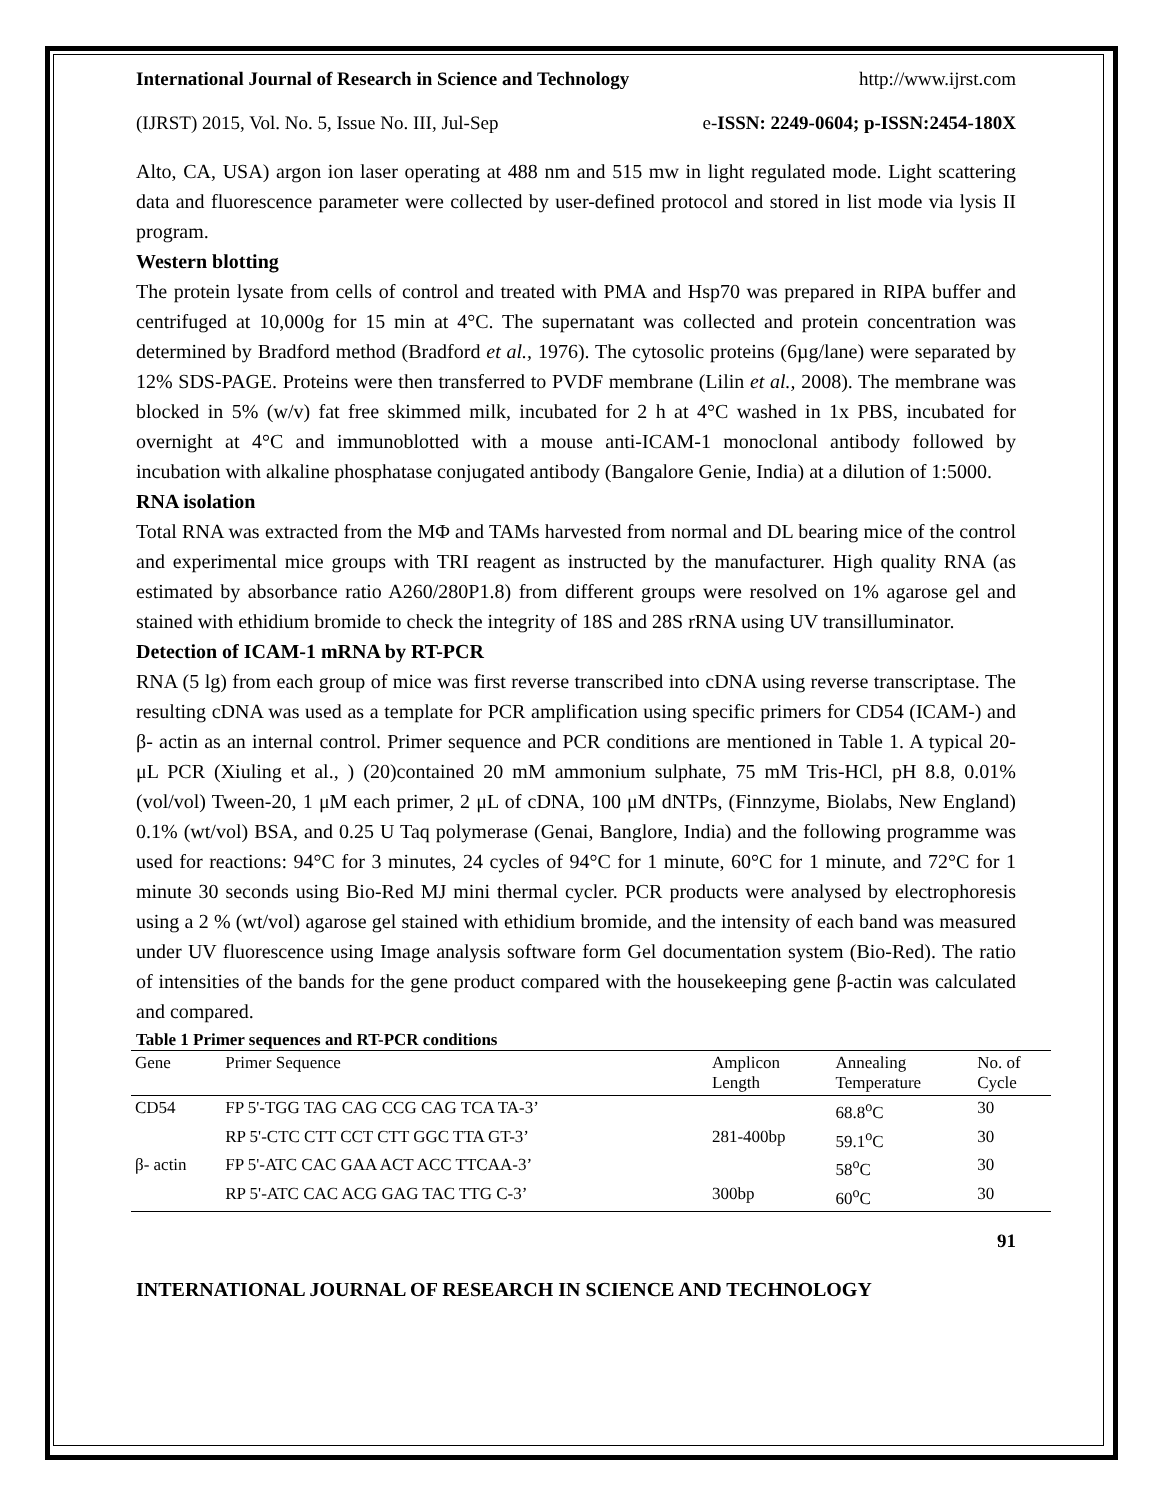International Journal of Research in Science and Technology http://www.ijrst.com
(IJRST) 2015, Vol. No. 5, Issue No. III, Jul-Sep e-ISSN: 2249-0604; p-ISSN:2454-180X
Alto, CA, USA) argon ion laser operating at 488 nm and 515 mw in light regulated mode. Light scattering data and fluorescence parameter were collected by user-defined protocol and stored in list mode via lysis II program.
Western blotting
The protein lysate from cells of control and treated with PMA and Hsp70 was prepared in RIPA buffer and centrifuged at 10,000g for 15 min at 4°C. The supernatant was collected and protein concentration was determined by Bradford method (Bradford et al., 1976). The cytosolic proteins (6µg/lane) were separated by 12% SDS-PAGE. Proteins were then transferred to PVDF membrane (Lilin et al., 2008). The membrane was blocked in 5% (w/v) fat free skimmed milk, incubated for 2 h at 4°C washed in 1x PBS, incubated for overnight at 4°C and immunoblotted with a mouse anti-ICAM-1 monoclonal antibody followed by incubation with alkaline phosphatase conjugated antibody (Bangalore Genie, India) at a dilution of 1:5000.
RNA isolation
Total RNA was extracted from the MΦ and TAMs harvested from normal and DL bearing mice of the control and experimental mice groups with TRI reagent as instructed by the manufacturer. High quality RNA (as estimated by absorbance ratio A260/280P1.8) from different groups were resolved on 1% agarose gel and stained with ethidium bromide to check the integrity of 18S and 28S rRNA using UV transilluminator.
Detection of ICAM-1 mRNA by RT-PCR
RNA (5 lg) from each group of mice was first reverse transcribed into cDNA using reverse transcriptase. The resulting cDNA was used as a template for PCR amplification using specific primers for CD54 (ICAM-) and β- actin as an internal control. Primer sequence and PCR conditions are mentioned in Table 1. A typical 20-μL PCR (Xiuling et al., ) (20)contained 20 mM ammonium sulphate, 75 mM Tris-HCl, pH 8.8, 0.01% (vol/vol) Tween-20, 1 μM each primer, 2 μL of cDNA, 100 μM dNTPs, (Finnzyme, Biolabs, New England) 0.1% (wt/vol) BSA, and 0.25 U Taq polymerase (Genai, Banglore, India) and the following programme was used for reactions: 94°C for 3 minutes, 24 cycles of 94°C for 1 minute, 60°C for 1 minute, and 72°C for 1 minute 30 seconds using Bio-Red MJ mini thermal cycler. PCR products were analysed by electrophoresis using a 2 % (wt/vol) agarose gel stained with ethidium bromide, and the intensity of each band was measured under UV fluorescence using Image analysis software form Gel documentation system (Bio-Red). The ratio of intensities of the bands for the gene product compared with the housekeeping gene β-actin was calculated and compared.
Table 1 Primer sequences and RT-PCR conditions
| Gene | Primer Sequence | Amplicon Length | Annealing Temperature | No. of Cycle |
| --- | --- | --- | --- | --- |
| CD54 | FP 5'-TGG TAG CAG CCG CAG TCA TA-3’ | | 68.8<sup>o</sup>C | 30 |
| | RP 5'-CTC CTT CCT CTT GGC TTA GT-3’ | 281-400bp | 59.1<sup>o</sup>C | 30 |
| β- actin | FP 5'-ATC CAC GAA ACT ACC TTCAA-3’ | | 58<sup>o</sup>C | 30 |
| | RP 5'-ATC CAC ACG GAG TAC TTG C-3’ | 300bp | 60<sup>o</sup>C | 30 |
91
INTERNATIONAL JOURNAL OF RESEARCH IN SCIENCE AND TECHNOLOGY